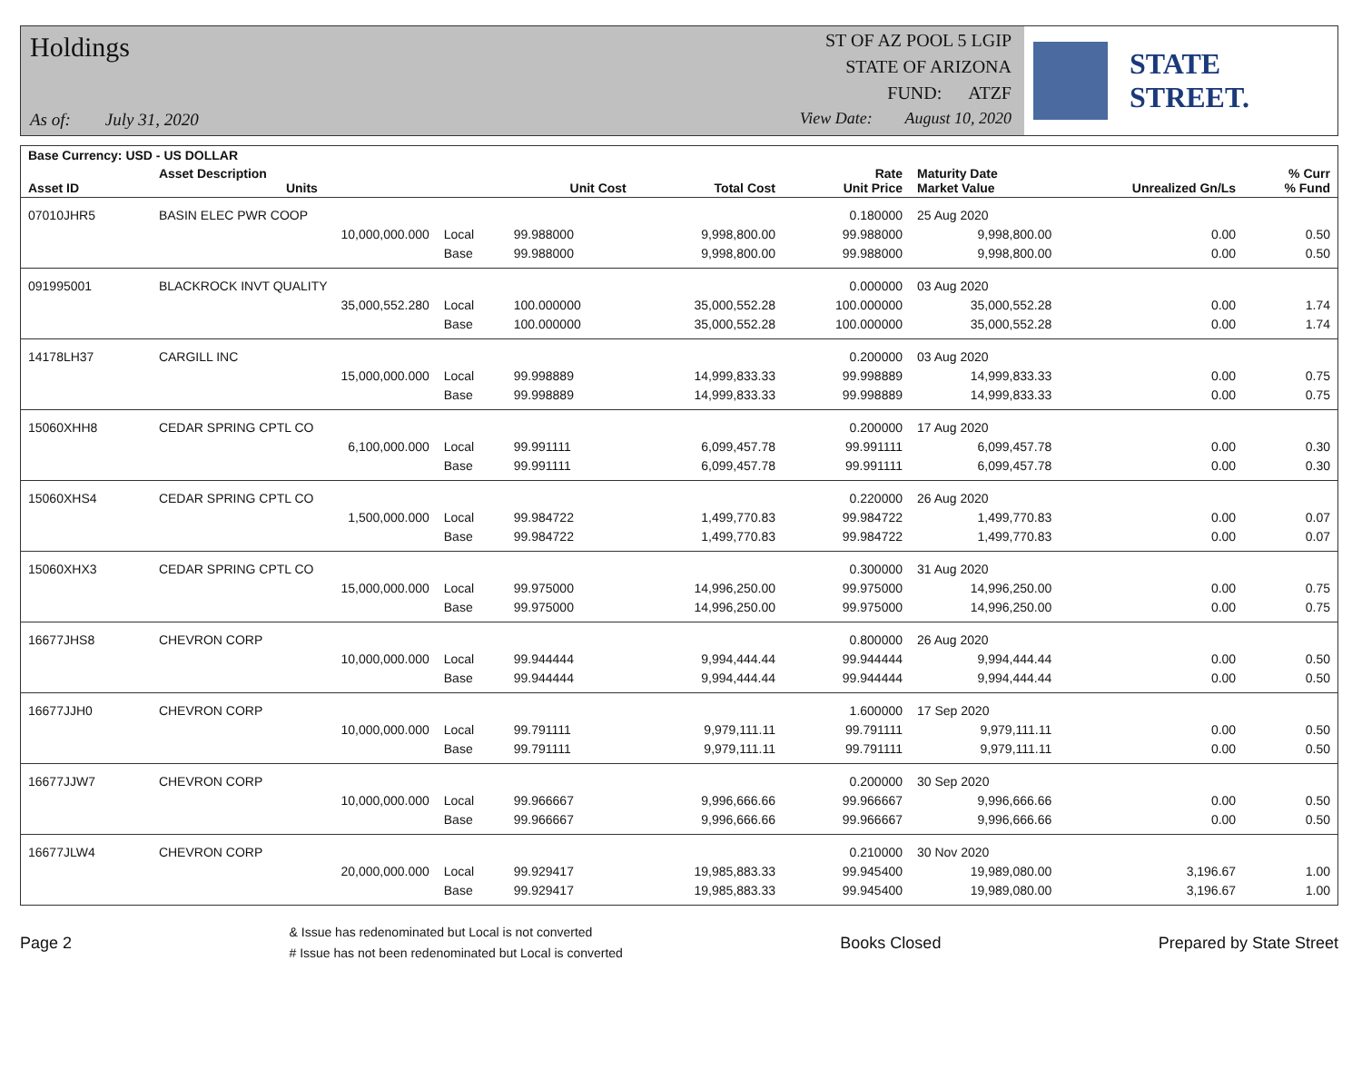Holdings
As of: July 31, 2020
ST OF AZ POOL 5 LGIP
STATE OF ARIZONA
FUND: ATZF
View Date: August 10, 2020
STATE STREET.
| Base Currency: USD - US DOLLAR | | | | | | | | |
| --- | --- | --- | --- | --- | --- | --- | --- | --- |
| Asset ID | Asset Description Units | | Unit Cost | Total Cost | Rate Unit Price | Maturity Date Market Value | Unrealized Gn/Ls | % Curr % Fund |
| 07010JHR5 | BASIN ELEC PWR COOP | | | | 0.180000 | 25 Aug 2020 | | |
| | 10,000,000.000 | Local | 99.988000 | 9,998,800.00 | 99.988000 | 9,998,800.00 | 0.00 | 0.50 |
| | | Base | 99.988000 | 9,998,800.00 | 99.988000 | 9,998,800.00 | 0.00 | 0.50 |
| 091995001 | BLACKROCK INVT QUALITY | | | | 0.000000 | 03 Aug 2020 | | |
| | 35,000,552.280 | Local | 100.000000 | 35,000,552.28 | 100.000000 | 35,000,552.28 | 0.00 | 1.74 |
| | | Base | 100.000000 | 35,000,552.28 | 100.000000 | 35,000,552.28 | 0.00 | 1.74 |
| 14178LH37 | CARGILL INC | | | | 0.200000 | 03 Aug 2020 | | |
| | 15,000,000.000 | Local | 99.998889 | 14,999,833.33 | 99.998889 | 14,999,833.33 | 0.00 | 0.75 |
| | | Base | 99.998889 | 14,999,833.33 | 99.998889 | 14,999,833.33 | 0.00 | 0.75 |
| 15060XHH8 | CEDAR SPRING CPTL CO | | | | 0.200000 | 17 Aug 2020 | | |
| | 6,100,000.000 | Local | 99.991111 | 6,099,457.78 | 99.991111 | 6,099,457.78 | 0.00 | 0.30 |
| | | Base | 99.991111 | 6,099,457.78 | 99.991111 | 6,099,457.78 | 0.00 | 0.30 |
| 15060XHS4 | CEDAR SPRING CPTL CO | | | | 0.220000 | 26 Aug 2020 | | |
| | 1,500,000.000 | Local | 99.984722 | 1,499,770.83 | 99.984722 | 1,499,770.83 | 0.00 | 0.07 |
| | | Base | 99.984722 | 1,499,770.83 | 99.984722 | 1,499,770.83 | 0.00 | 0.07 |
| 15060XHX3 | CEDAR SPRING CPTL CO | | | | 0.300000 | 31 Aug 2020 | | |
| | 15,000,000.000 | Local | 99.975000 | 14,996,250.00 | 99.975000 | 14,996,250.00 | 0.00 | 0.75 |
| | | Base | 99.975000 | 14,996,250.00 | 99.975000 | 14,996,250.00 | 0.00 | 0.75 |
| 16677JHS8 | CHEVRON CORP | | | | 0.800000 | 26 Aug 2020 | | |
| | 10,000,000.000 | Local | 99.944444 | 9,994,444.44 | 99.944444 | 9,994,444.44 | 0.00 | 0.50 |
| | | Base | 99.944444 | 9,994,444.44 | 99.944444 | 9,994,444.44 | 0.00 | 0.50 |
| 16677JJH0 | CHEVRON CORP | | | | 1.600000 | 17 Sep 2020 | | |
| | 10,000,000.000 | Local | 99.791111 | 9,979,111.11 | 99.791111 | 9,979,111.11 | 0.00 | 0.50 |
| | | Base | 99.791111 | 9,979,111.11 | 99.791111 | 9,979,111.11 | 0.00 | 0.50 |
| 16677JJW7 | CHEVRON CORP | | | | 0.200000 | 30 Sep 2020 | | |
| | 10,000,000.000 | Local | 99.966667 | 9,996,666.66 | 99.966667 | 9,996,666.66 | 0.00 | 0.50 |
| | | Base | 99.966667 | 9,996,666.66 | 99.966667 | 9,996,666.66 | 0.00 | 0.50 |
| 16677JLW4 | CHEVRON CORP | | | | 0.210000 | 30 Nov 2020 | | |
| | 20,000,000.000 | Local | 99.929417 | 19,985,883.33 | 99.945400 | 19,989,080.00 | 3,196.67 | 1.00 |
| | | Base | 99.929417 | 19,985,883.33 | 99.945400 | 19,989,080.00 | 3,196.67 | 1.00 |
Page 2
& Issue has redenominated but Local is not converted
# Issue has not been redenominated but Local is converted
Books Closed Prepared by State Street